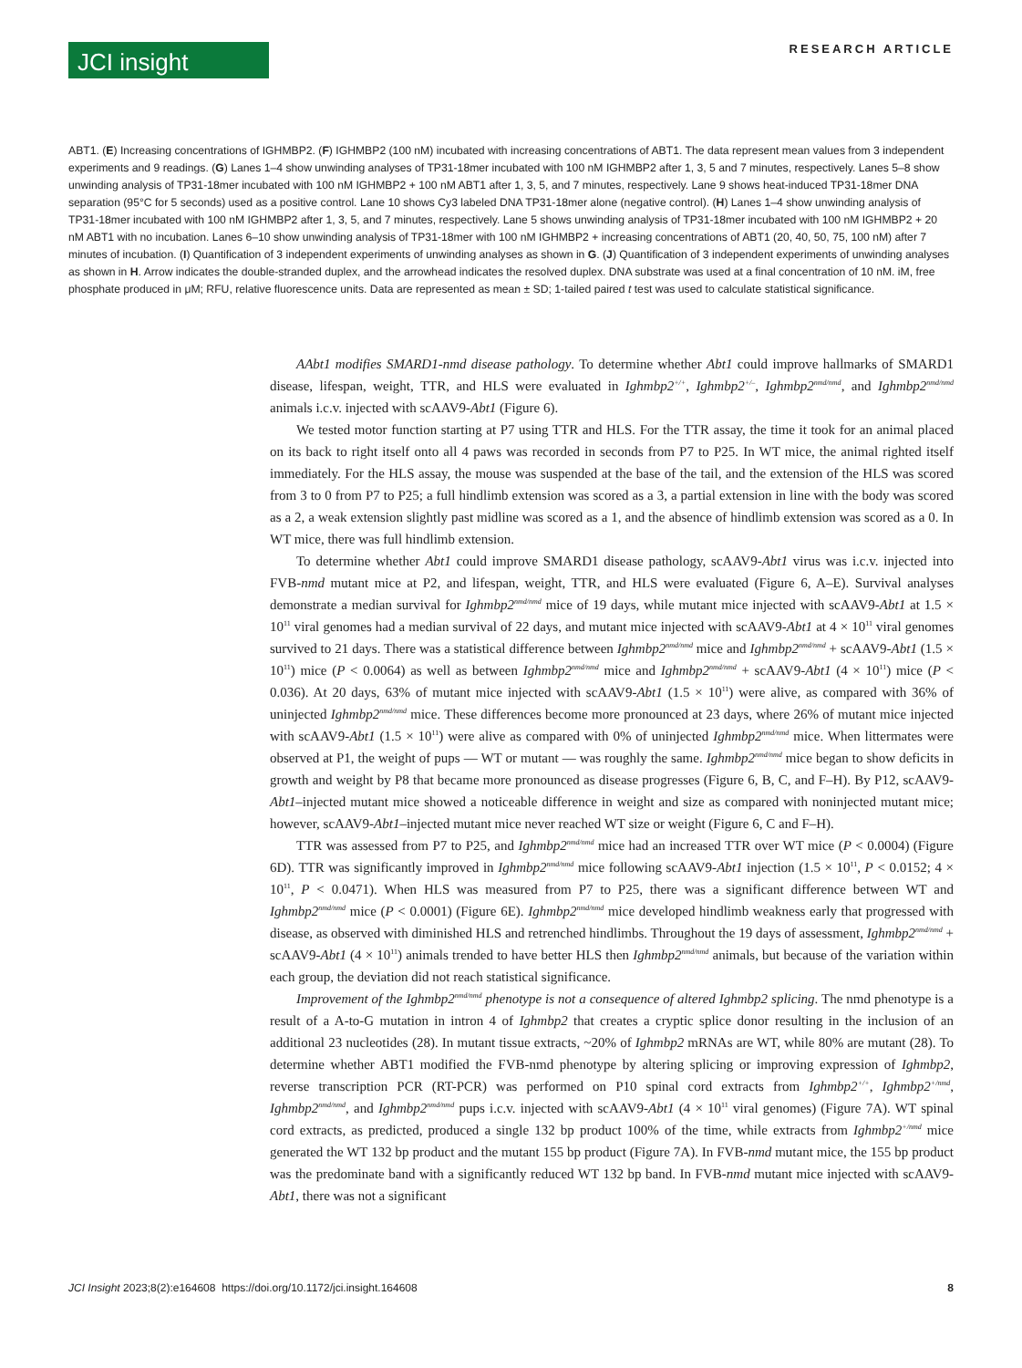JCI insight
RESEARCH ARTICLE
ABT1. (E) Increasing concentrations of IGHMBP2. (F) IGHMBP2 (100 nM) incubated with increasing concentrations of ABT1. The data represent mean values from 3 independent experiments and 9 readings. (G) Lanes 1–4 show unwinding analyses of TP31-18mer incubated with 100 nM IGHMBP2 after 1, 3, 5 and 7 minutes, respectively. Lanes 5–8 show unwinding analysis of TP31-18mer incubated with 100 nM IGHMBP2 + 100 nM ABT1 after 1, 3, 5, and 7 minutes, respectively. Lane 9 shows heat-induced TP31-18mer DNA separation (95°C for 5 seconds) used as a positive control. Lane 10 shows Cy3 labeled DNA TP31-18mer alone (negative control). (H) Lanes 1–4 show unwinding analysis of TP31-18mer incubated with 100 nM IGHMBP2 after 1, 3, 5, and 7 minutes, respectively. Lane 5 shows unwinding analysis of TP31-18mer incubated with 100 nM IGHMBP2 + 20 nM ABT1 with no incubation. Lanes 6–10 show unwinding analysis of TP31-18mer with 100 nM IGHMBP2 + increasing concentrations of ABT1 (20, 40, 50, 75, 100 nM) after 7 minutes of incubation. (I) Quantification of 3 independent experiments of unwinding analyses as shown in G. (J) Quantification of 3 independent experiments of unwinding analyses as shown in H. Arrow indicates the double-stranded duplex, and the arrowhead indicates the resolved duplex. DNA substrate was used at a final concentration of 10 nM. iM, free phosphate produced in μM; RFU, relative fluorescence units. Data are represented as mean ± SD; 1-tailed paired t test was used to calculate statistical significance.
AAbt1 modifies SMARD1-nmd disease pathology. To determine whether Abt1 could improve hallmarks of SMARD1 disease, lifespan, weight, TTR, and HLS were evaluated in Ighmbp2<sup>+/+</sup>, Ighmbp2<sup>+/–</sup>, Ighmbp2<sup>nmd/nmd</sup>, and Ighmbp2<sup>nmd/nmd</sup> animals i.c.v. injected with scAAV9-Abt1 (Figure 6).
We tested motor function starting at P7 using TTR and HLS. For the TTR assay, the time it took for an animal placed on its back to right itself onto all 4 paws was recorded in seconds from P7 to P25. In WT mice, the animal righted itself immediately. For the HLS assay, the mouse was suspended at the base of the tail, and the extension of the HLS was scored from 3 to 0 from P7 to P25; a full hindlimb extension was scored as a 3, a partial extension in line with the body was scored as a 2, a weak extension slightly past midline was scored as a 1, and the absence of hindlimb extension was scored as a 0. In WT mice, there was full hindlimb extension.
To determine whether Abt1 could improve SMARD1 disease pathology, scAAV9-Abt1 virus was i.c.v. injected into FVB-nmd mutant mice at P2, and lifespan, weight, TTR, and HLS were evaluated (Figure 6, A–E). Survival analyses demonstrate a median survival for Ighmbp2<sup>nmd/nmd</sup> mice of 19 days, while mutant mice injected with scAAV9-Abt1 at 1.5 × 10<sup>11</sup> viral genomes had a median survival of 22 days, and mutant mice injected with scAAV9-Abt1 at 4 × 10<sup>11</sup> viral genomes survived to 21 days. There was a statistical difference between Ighmbp2<sup>nmd/nmd</sup> mice and Ighmbp2<sup>nmd/nmd</sup> + scAAV9-Abt1 (1.5 × 10<sup>11</sup>) mice (P < 0.0064) as well as between Ighmbp2<sup>nmd/nmd</sup> mice and Ighmbp2<sup>nmd/nmd</sup> + scAAV9-Abt1 (4 × 10<sup>11</sup>) mice (P < 0.036). At 20 days, 63% of mutant mice injected with scAAV9-Abt1 (1.5 × 10<sup>11</sup>) were alive, as compared with 36% of uninjected Ighmbp2<sup>nmd/nmd</sup> mice. These differences become more pronounced at 23 days, where 26% of mutant mice injected with scAAV9-Abt1 (1.5 × 10<sup>11</sup>) were alive as compared with 0% of uninjected Ighmbp2<sup>nmd/nmd</sup> mice. When littermates were observed at P1, the weight of pups — WT or mutant — was roughly the same. Ighmbp2<sup>nmd/nmd</sup> mice began to show deficits in growth and weight by P8 that became more pronounced as disease progresses (Figure 6, B, C, and F–H). By P12, scAAV9-Abt1–injected mutant mice showed a noticeable difference in weight and size as compared with noninjected mutant mice; however, scAAV9-Abt1–injected mutant mice never reached WT size or weight (Figure 6, C and F–H).
TTR was assessed from P7 to P25, and Ighmbp2<sup>nmd/nmd</sup> mice had an increased TTR over WT mice (P < 0.0004) (Figure 6D). TTR was significantly improved in Ighmbp2<sup>nmd/nmd</sup> mice following scAAV9-Abt1 injection (1.5 × 10<sup>11</sup>, P < 0.0152; 4 × 10<sup>11</sup>, P < 0.0471). When HLS was measured from P7 to P25, there was a significant difference between WT and Ighmbp2<sup>nmd/nmd</sup> mice (P < 0.0001) (Figure 6E). Ighmbp2<sup>nmd/nmd</sup> mice developed hindlimb weakness early that progressed with disease, as observed with diminished HLS and retrenched hindlimbs. Throughout the 19 days of assessment, Ighmbp2<sup>nmd/nmd</sup> + scAAV9-Abt1 (4 × 10<sup>11</sup>) animals trended to have better HLS then Ighmbp2<sup>nmd/nmd</sup> animals, but because of the variation within each group, the deviation did not reach statistical significance.
Improvement of the Ighmbp2<sup>nmd/nmd</sup> phenotype is not a consequence of altered Ighmbp2 splicing. The nmd phenotype is a result of a A-to-G mutation in intron 4 of Ighmbp2 that creates a cryptic splice donor resulting in the inclusion of an additional 23 nucleotides (28). In mutant tissue extracts, ~20% of Ighmbp2 mRNAs are WT, while 80% are mutant (28). To determine whether ABT1 modified the FVB-nmd phenotype by altering splicing or improving expression of Ighmbp2, reverse transcription PCR (RT-PCR) was performed on P10 spinal cord extracts from Ighmbp2<sup>+/+</sup>, Ighmbp2<sup>+/nmd</sup>, Ighmbp2<sup>nmd/nmd</sup>, and Ighmbp2<sup>nmd/nmd</sup> pups i.c.v. injected with scAAV9-Abt1 (4 × 10<sup>11</sup> viral genomes) (Figure 7A). WT spinal cord extracts, as predicted, produced a single 132 bp product 100% of the time, while extracts from Ighmbp2<sup>+/nmd</sup> mice generated the WT 132 bp product and the mutant 155 bp product (Figure 7A). In FVB-nmd mutant mice, the 155 bp product was the predominate band with a significantly reduced WT 132 bp band. In FVB-nmd mutant mice injected with scAAV9-Abt1, there was not a significant
JCI Insight 2023;8(2):e164608 https://doi.org/10.1172/jci.insight.164608 8